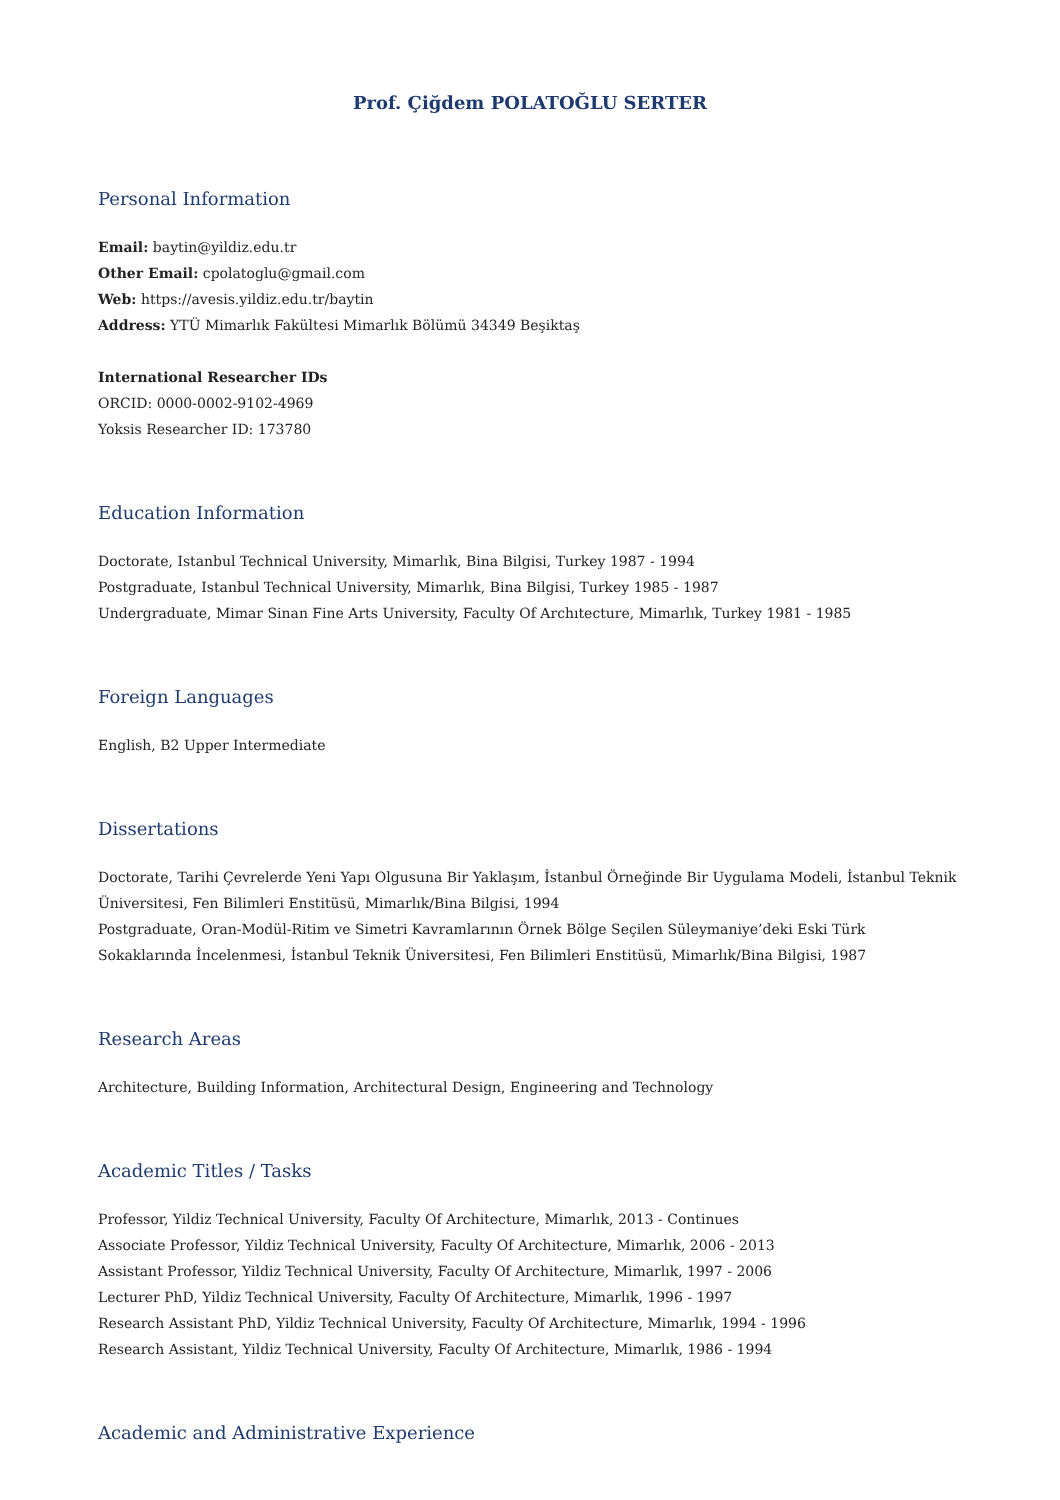Prof. Çiğdem POLATOĞLU SERTER
Personal Information
Email: baytin@yildiz.edu.tr
Other Email: cpolatoglu@gmail.com
Web: https://avesis.yildiz.edu.tr/baytin
Address: YTÜ Mimarlık Fakültesi Mimarlık Bölümü 34349 Beşiktaş
International Researcher IDs
ORCID: 0000-0002-9102-4969
Yoksis Researcher ID: 173780
Education Information
Doctorate, Istanbul Technical University, Mimarlık, Bina Bilgisi, Turkey 1987 - 1994
Postgraduate, Istanbul Technical University, Mimarlık, Bina Bilgisi, Turkey 1985 - 1987
Undergraduate, Mimar Sinan Fine Arts University, Faculty Of Archıtecture, Mimarlık, Turkey 1981 - 1985
Foreign Languages
English, B2 Upper Intermediate
Dissertations
Doctorate, Tarihi Çevrelerde Yeni Yapı Olgusuna Bir Yaklaşım, İstanbul Örneğinde Bir Uygulama Modeli, İstanbul Teknik Üniversitesi, Fen Bilimleri Enstitüsü, Mimarlık/Bina Bilgisi, 1994
Postgraduate, Oran-Modül-Ritim ve Simetri Kavramlarının Örnek Bölge Seçilen Süleymaniye’deki Eski Türk Sokaklarında İncelenmesi, İstanbul Teknik Üniversitesi, Fen Bilimleri Enstitüsü, Mimarlık/Bina Bilgisi, 1987
Research Areas
Architecture, Building Information, Architectural Design, Engineering and Technology
Academic Titles / Tasks
Professor, Yildiz Technical University, Faculty Of Architecture, Mimarlık, 2013 - Continues
Associate Professor, Yildiz Technical University, Faculty Of Architecture, Mimarlık, 2006 - 2013
Assistant Professor, Yildiz Technical University, Faculty Of Architecture, Mimarlık, 1997 - 2006
Lecturer PhD, Yildiz Technical University, Faculty Of Architecture, Mimarlık, 1996 - 1997
Research Assistant PhD, Yildiz Technical University, Faculty Of Architecture, Mimarlık, 1994 - 1996
Research Assistant, Yildiz Technical University, Faculty Of Architecture, Mimarlık, 1986 - 1994
Academic and Administrative Experience